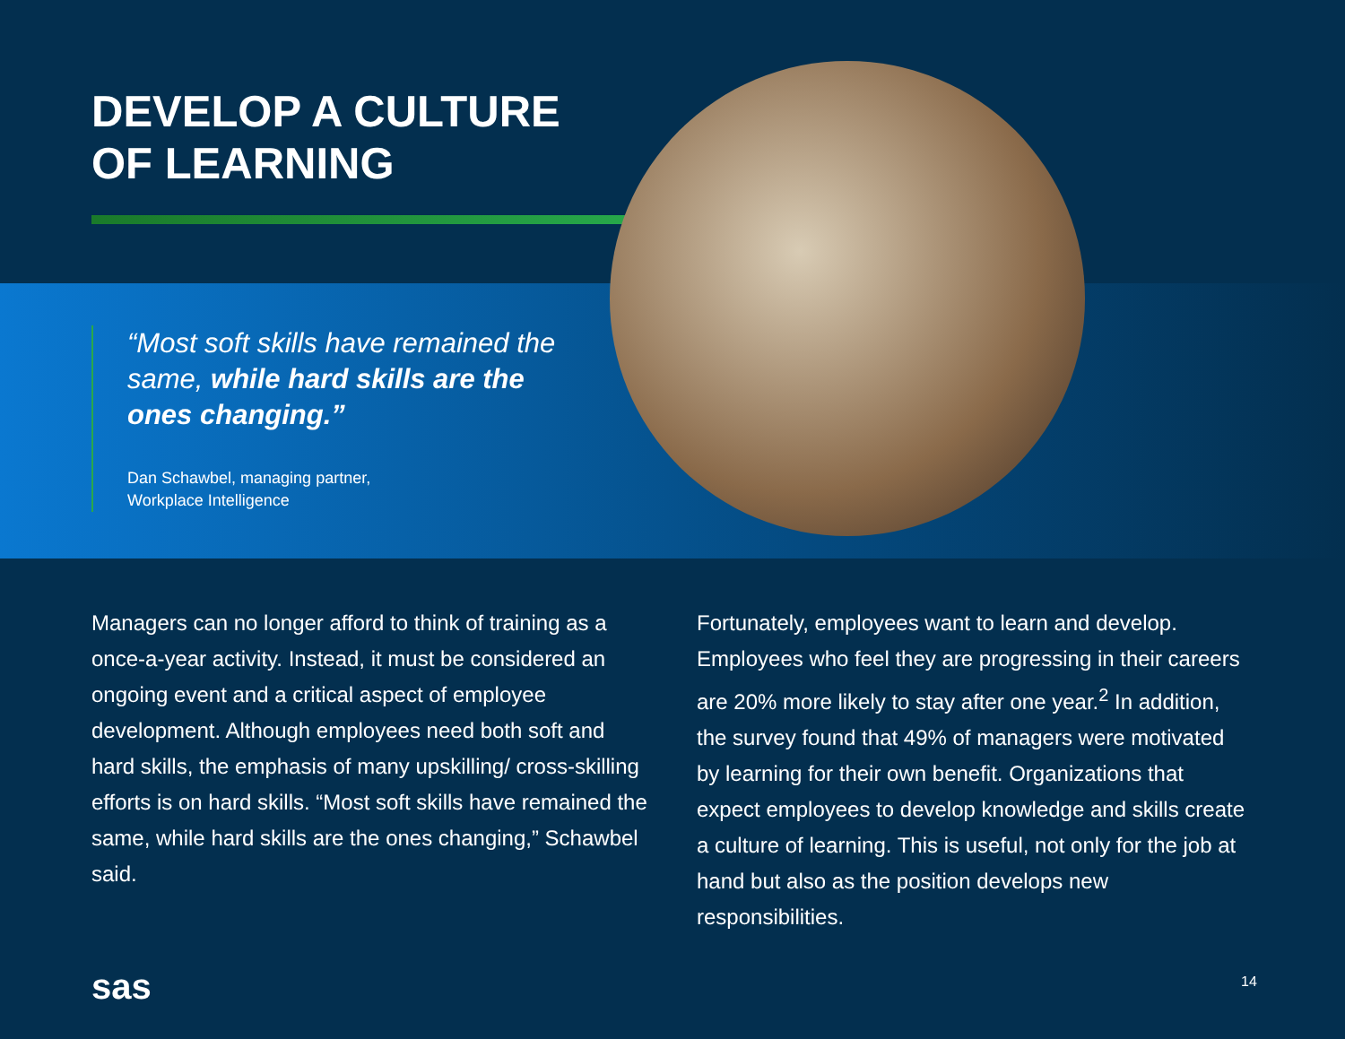DEVELOP A CULTURE
OF LEARNING
“Most soft skills have remained the same, while hard skills are the ones changing.”
Dan Schawbel, managing partner,
Workplace Intelligence
Managers can no longer afford to think of training as a once-a-year activity. Instead, it must be considered an ongoing event and a critical aspect of employee development. Although employees need both soft and hard skills, the emphasis of many upskilling/ cross-skilling efforts is on hard skills. “Most soft skills have remained the same, while hard skills are the ones changing,” Schawbel said.
Fortunately, employees want to learn and develop. Employees who feel they are progressing in their careers are 20% more likely to stay after one year.<sup>2</sup> In addition, the survey found that 49% of managers were motivated by learning for their own benefit. Organizations that expect employees to develop knowledge and skills create a culture of learning. This is useful, not only for the job at hand but also as the position develops new responsibilities.
sas 14